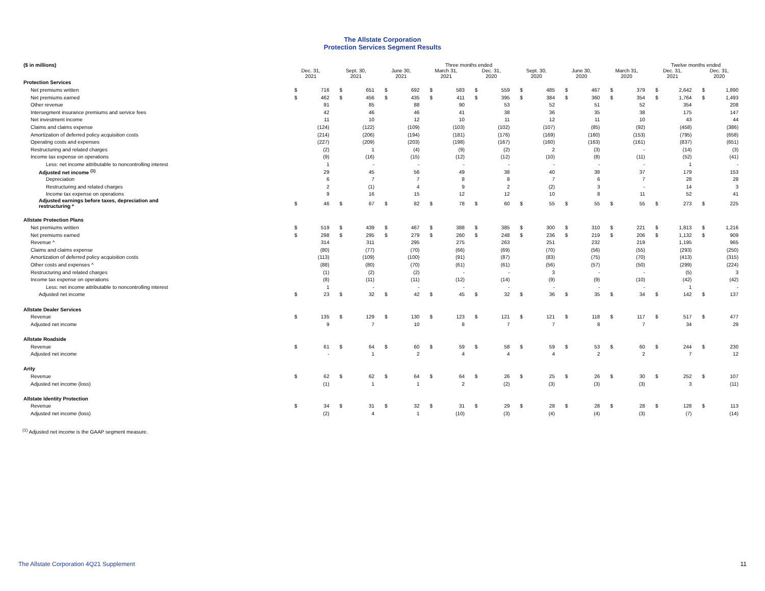The Allstate Corporation
Protection Services Segment Results
| ($ in millions) | Three months ended | | | | | | | | | | | | | | | | Twelve months ended | | | |
| --- | --- | --- | --- | --- | --- | --- | --- | --- | --- | --- | --- | --- | --- | --- | --- | --- | --- | --- | --- | --- |
| | Dec. 31, 2021 | | Sept. 30, 2021 | | June 30, 2021 | | March 31, 2021 | | Dec. 31, 2020 | | Sept. 30, 2020 | | June 30, 2020 | | March 31, 2020 | | Dec. 31, 2021 | | Dec. 31, 2020 | |
| Protection Services | | | | | | | | | | | | | | | | | | | | |
| Net premiums written | $ | 716 | $ | 651 | $ | 692 | $ | 583 | $ | 559 | $ | 485 | $ | 467 | $ | 379 | $ | 2,642 | $ | 1,890 |
| Net premiums earned | $ | 462 | $ | 456 | $ | 435 | $ | 411 | $ | 395 | $ | 384 | $ | 360 | $ | 354 | $ | 1,764 | $ | 1,493 |
| Other revenue | | 91 | | 85 | | 88 | | 90 | | 53 | | 52 | | 51 | | 52 | | 354 | | 208 |
| Intersegment insurance premiums and service fees | | 42 | | 46 | | 46 | | 41 | | 38 | | 36 | | 35 | | 38 | | 175 | | 147 |
| Net investment income | | 11 | | 10 | | 12 | | 10 | | 11 | | 12 | | 11 | | 10 | | 43 | | 44 |
| Claims and claims expense | | (124) | | (122) | | (109) | | (103) | | (102) | | (107) | | (85) | | (92) | | (458) | | (386) |
| Amortization of deferred policy acquisition costs | | (214) | | (206) | | (194) | | (181) | | (176) | | (169) | | (160) | | (153) | | (795) | | (658) |
| Operating costs and expenses | | (227) | | (209) | | (203) | | (198) | | (167) | | (160) | | (163) | | (161) | | (837) | | (651) |
| Restructuring and related charges | | (2) | | 1 | | (4) | | (9) | | (2) | | 2 | | (3) | | - | | (14) | | (3) |
| Income tax expense on operations | | (9) | | (16) | | (15) | | (12) | | (12) | | (10) | | (8) | | (11) | | (52) | | (41) |
| Less: net income attributable to noncontrolling interest | | 1 | | - | | - | | - | | - | | - | | - | | - | | 1 | | - |
| Adjusted net income <sup>(1)</sup> | | 29 | | 45 | | 56 | | 49 | | 38 | | 40 | | 38 | | 37 | | 179 | | 153 |
| Depreciation | | 6 | | 7 | | 7 | | 8 | | 8 | | 7 | | 6 | | 7 | | 28 | | 28 |
| Restructuring and related charges | | 2 | | (1) | | 4 | | 9 | | 2 | | (2) | | 3 | | - | | 14 | | 3 |
| Income tax expense on operations | | 9 | | 16 | | 15 | | 12 | | 12 | | 10 | | 8 | | 11 | | 52 | | 41 |
| Adjusted earnings before taxes, depreciation and restructuring * | $ | 46 | $ | 67 | $ | 82 | $ | 78 | $ | 60 | $ | 55 | $ | 55 | $ | 55 | $ | 273 | $ | 225 |
| Allstate Protection Plans | | | | | | | | | | | | | | | | | | | | |
| Net premiums written | $ | 519 | $ | 439 | $ | 467 | $ | 388 | $ | 385 | $ | 300 | $ | 310 | $ | 221 | $ | 1,813 | $ | 1,216 |
| Net premiums earned | $ | 298 | $ | 295 | $ | 279 | $ | 260 | $ | 248 | $ | 236 | $ | 219 | $ | 206 | $ | 1,132 | $ | 909 |
| Revenue ^ | | 314 | | 311 | | 295 | | 275 | | 263 | | 251 | | 232 | | 219 | | 1,195 | | 965 |
| Claims and claims expense | | (80) | | (77) | | (70) | | (66) | | (69) | | (70) | | (56) | | (55) | | (293) | | (250) |
| Amortization of deferred policy acquisition costs | | (113) | | (109) | | (100) | | (91) | | (87) | | (83) | | (75) | | (70) | | (413) | | (315) |
| Other costs and expenses ^ | | (88) | | (80) | | (70) | | (61) | | (61) | | (56) | | (57) | | (50) | | (299) | | (224) |
| Restructuring and related charges | | (1) | | (2) | | (2) | | - | | - | | 3 | | - | | - | | (5) | | 3 |
| Income tax expense on operations | | (8) | | (11) | | (11) | | (12) | | (14) | | (9) | | (9) | | (10) | | (42) | | (42) |
| Less: net income attributable to noncontrolling interest | | 1 | | - | | - | | - | | - | | - | | - | | - | | 1 | | - |
| Adjusted net income | $ | 23 | $ | 32 | $ | 42 | $ | 45 | $ | 32 | $ | 36 | $ | 35 | $ | 34 | $ | 142 | $ | 137 |
| Allstate Dealer Services | | | | | | | | | | | | | | | | | | | | |
| Revenue | $ | 135 | $ | 129 | $ | 130 | $ | 123 | $ | 121 | $ | 121 | $ | 118 | $ | 117 | $ | 517 | $ | 477 |
| Adjusted net income | | 9 | | 7 | | 10 | | 8 | | 7 | | 7 | | 8 | | 7 | | 34 | | 29 |
| Allstate Roadside | | | | | | | | | | | | | | | | | | | | |
| Revenue | $ | 61 | $ | 64 | $ | 60 | $ | 59 | $ | 58 | $ | 59 | $ | 53 | $ | 60 | $ | 244 | $ | 230 |
| Adjusted net income | | - | | 1 | | 2 | | 4 | | 4 | | 4 | | 2 | | 2 | | 7 | | 12 |
| Arity | | | | | | | | | | | | | | | | | | | | |
| Revenue | $ | 62 | $ | 62 | $ | 64 | $ | 64 | $ | 26 | $ | 25 | $ | 26 | $ | 30 | $ | 252 | $ | 107 |
| Adjusted net income (loss) | | (1) | | 1 | | 1 | | 2 | | (2) | | (3) | | (3) | | (3) | | 3 | | (11) |
| Allstate Identity Protection | | | | | | | | | | | | | | | | | | | | |
| Revenue | $ | 34 | $ | 31 | $ | 32 | $ | 31 | $ | 29 | $ | 28 | $ | 28 | $ | 28 | $ | 128 | $ | 113 |
| Adjusted net income (loss) | | (2) | | 4 | | 1 | | (10) | | (3) | | (4) | | (4) | | (3) | | (7) | | (14) |
<sup>(1)</sup> Adjusted net income is the GAAP segment measure.
The Allstate Corporation 4Q21 Supplement 11